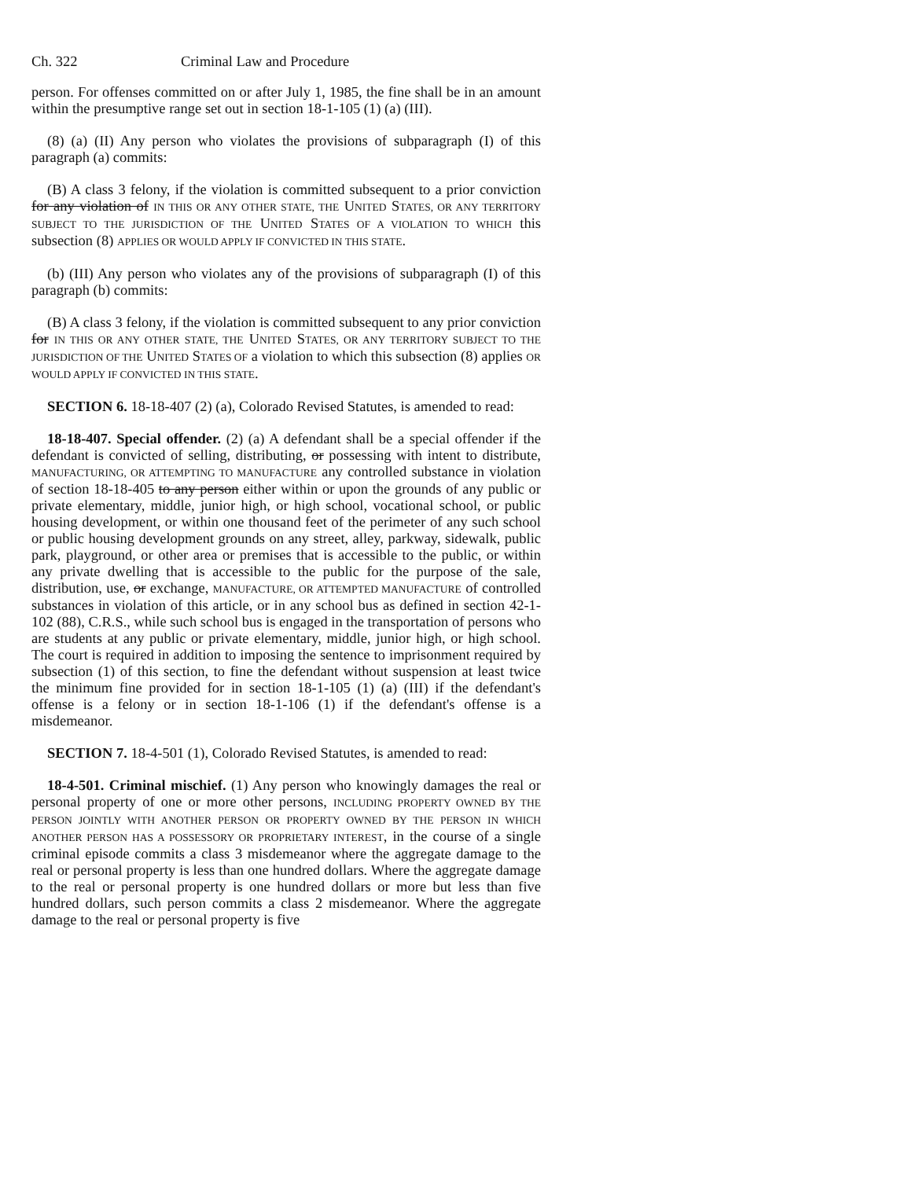Ch. 322 Criminal Law and Procedure
person. For offenses committed on or after July 1, 1985, the fine shall be in an amount within the presumptive range set out in section 18-1-105 (1) (a) (III).
(8) (a) (II) Any person who violates the provisions of subparagraph (I) of this paragraph (a) commits:
(B) A class 3 felony, if the violation is committed subsequent to a prior conviction for any violation of IN THIS OR ANY OTHER STATE, THE UNITED STATES, OR ANY TERRITORY SUBJECT TO THE JURISDICTION OF THE UNITED STATES OF A VIOLATION TO WHICH this subsection (8) APPLIES OR WOULD APPLY IF CONVICTED IN THIS STATE.
(b) (III) Any person who violates any of the provisions of subparagraph (I) of this paragraph (b) commits:
(B) A class 3 felony, if the violation is committed subsequent to any prior conviction for IN THIS OR ANY OTHER STATE, THE UNITED STATES, OR ANY TERRITORY SUBJECT TO THE JURISDICTION OF THE UNITED STATES OF a violation to which this subsection (8) applies OR WOULD APPLY IF CONVICTED IN THIS STATE.
SECTION 6. 18-18-407 (2) (a), Colorado Revised Statutes, is amended to read:
18-18-407. Special offender. (2) (a) A defendant shall be a special offender if the defendant is convicted of selling, distributing, or possessing with intent to distribute, MANUFACTURING, OR ATTEMPTING TO MANUFACTURE any controlled substance in violation of section 18-18-405 to any person either within or upon the grounds of any public or private elementary, middle, junior high, or high school, vocational school, or public housing development, or within one thousand feet of the perimeter of any such school or public housing development grounds on any street, alley, parkway, sidewalk, public park, playground, or other area or premises that is accessible to the public, or within any private dwelling that is accessible to the public for the purpose of the sale, distribution, use, or exchange, MANUFACTURE, OR ATTEMPTED MANUFACTURE of controlled substances in violation of this article, or in any school bus as defined in section 42-1-102 (88), C.R.S., while such school bus is engaged in the transportation of persons who are students at any public or private elementary, middle, junior high, or high school. The court is required in addition to imposing the sentence to imprisonment required by subsection (1) of this section, to fine the defendant without suspension at least twice the minimum fine provided for in section 18-1-105 (1) (a) (III) if the defendant's offense is a felony or in section 18-1-106 (1) if the defendant's offense is a misdemeanor.
SECTION 7. 18-4-501 (1), Colorado Revised Statutes, is amended to read:
18-4-501. Criminal mischief. (1) Any person who knowingly damages the real or personal property of one or more other persons, INCLUDING PROPERTY OWNED BY THE PERSON JOINTLY WITH ANOTHER PERSON OR PROPERTY OWNED BY THE PERSON IN WHICH ANOTHER PERSON HAS A POSSESSORY OR PROPRIETARY INTEREST, in the course of a single criminal episode commits a class 3 misdemeanor where the aggregate damage to the real or personal property is less than one hundred dollars. Where the aggregate damage to the real or personal property is one hundred dollars or more but less than five hundred dollars, such person commits a class 2 misdemeanor. Where the aggregate damage to the real or personal property is five